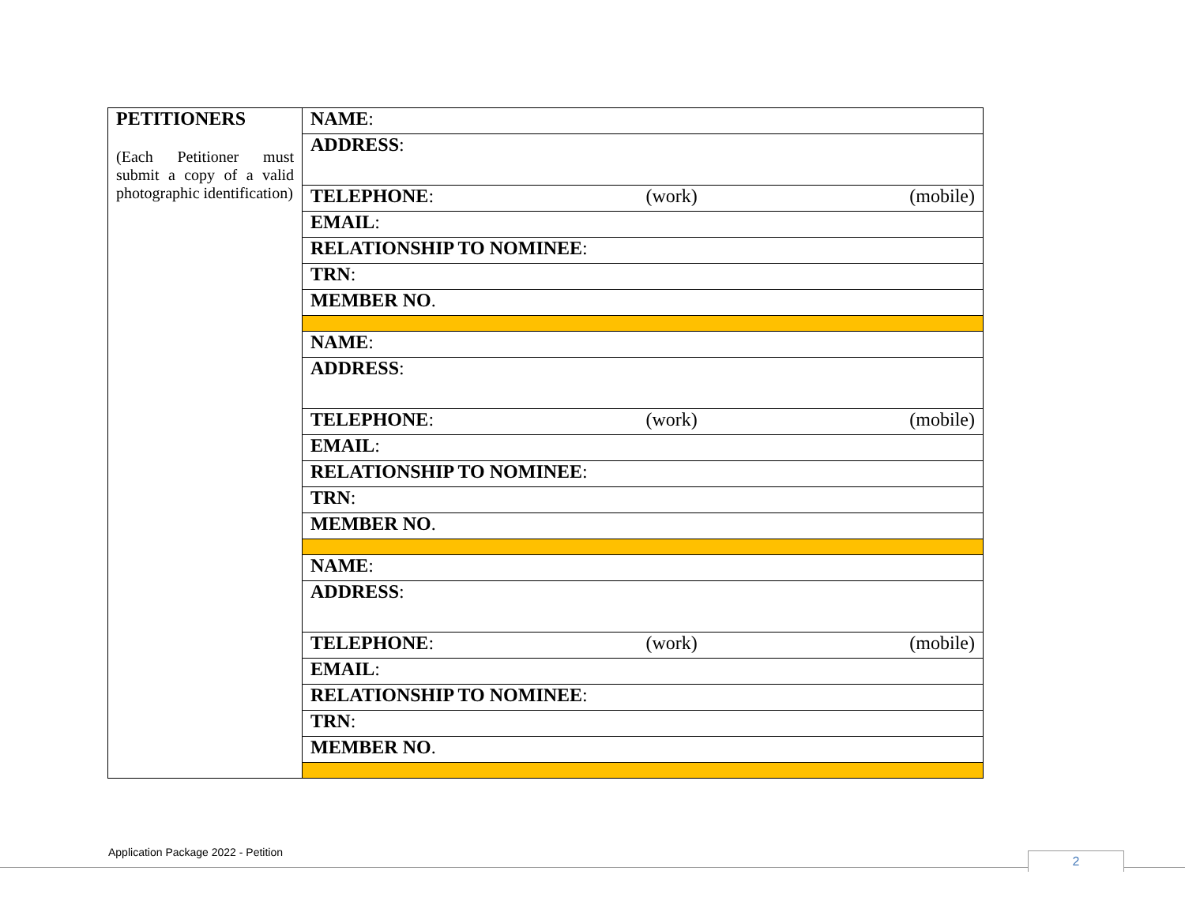| PETITIONERS (Each Petitioner must submit a copy of a valid photographic identification) | NAME : |
| | ADDRESS : |
| | TELEPHONE : (work) (mobile) |
| | EMAIL : |
| | RELATIONSHIP TO NOMINEE : |
| | TRN : |
| | MEMBER NO . |
| | NAME : |
| | ADDRESS : |
| | TELEPHONE : (work) (mobile) |
| | EMAIL : |
| | RELATIONSHIP TO NOMINEE : |
| | TRN : |
| | MEMBER NO . |
| | NAME : |
| | ADDRESS : |
| | TELEPHONE : (work) (mobile) |
| | EMAIL : |
| | RELATIONSHIP TO NOMINEE : |
| | TRN : |
| | MEMBER NO . |
Application Package 2022 - Petition
2